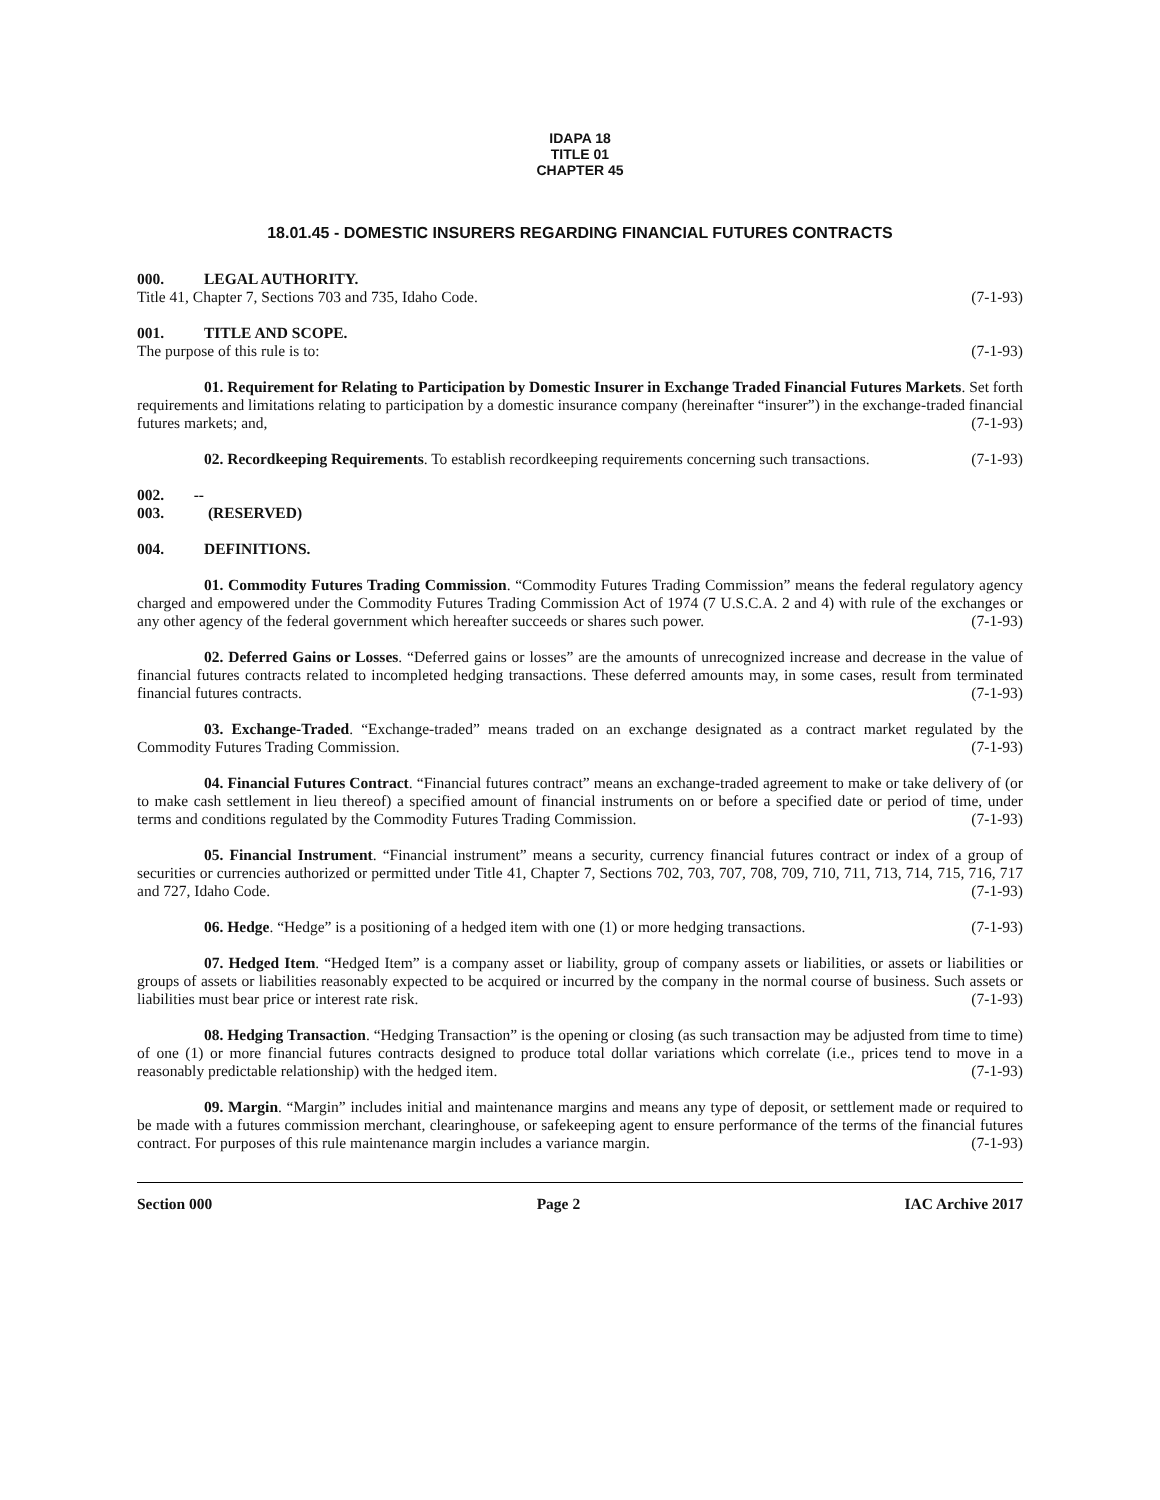IDAPA 18
TITLE 01
CHAPTER 45
18.01.45 - DOMESTIC INSURERS REGARDING FINANCIAL FUTURES CONTRACTS
000. LEGAL AUTHORITY.
Title 41, Chapter 7, Sections 703 and 735, Idaho Code. (7-1-93)
001. TITLE AND SCOPE.
The purpose of this rule is to: (7-1-93)
01. Requirement for Relating to Participation by Domestic Insurer in Exchange Traded Financial Futures Markets. Set forth requirements and limitations relating to participation by a domestic insurance company (hereinafter “insurer”) in the exchange-traded financial futures markets; and, (7-1-93)
02. Recordkeeping Requirements. To establish recordkeeping requirements concerning such transactions. (7-1-93)
002. -- 003. (RESERVED)
004. DEFINITIONS.
01. Commodity Futures Trading Commission. “Commodity Futures Trading Commission” means the federal regulatory agency charged and empowered under the Commodity Futures Trading Commission Act of 1974 (7 U.S.C.A. 2 and 4) with rule of the exchanges or any other agency of the federal government which hereafter succeeds or shares such power. (7-1-93)
02. Deferred Gains or Losses. “Deferred gains or losses” are the amounts of unrecognized increase and decrease in the value of financial futures contracts related to incompleted hedging transactions. These deferred amounts may, in some cases, result from terminated financial futures contracts. (7-1-93)
03. Exchange-Traded. “Exchange-traded” means traded on an exchange designated as a contract market regulated by the Commodity Futures Trading Commission. (7-1-93)
04. Financial Futures Contract. “Financial futures contract” means an exchange-traded agreement to make or take delivery of (or to make cash settlement in lieu thereof) a specified amount of financial instruments on or before a specified date or period of time, under terms and conditions regulated by the Commodity Futures Trading Commission. (7-1-93)
05. Financial Instrument. “Financial instrument” means a security, currency financial futures contract or index of a group of securities or currencies authorized or permitted under Title 41, Chapter 7, Sections 702, 703, 707, 708, 709, 710, 711, 713, 714, 715, 716, 717 and 727, Idaho Code. (7-1-93)
06. Hedge. “Hedge” is a positioning of a hedged item with one (1) or more hedging transactions. (7-1-93)
07. Hedged Item. “Hedged Item” is a company asset or liability, group of company assets or liabilities, or assets or liabilities or groups of assets or liabilities reasonably expected to be acquired or incurred by the company in the normal course of business. Such assets or liabilities must bear price or interest rate risk. (7-1-93)
08. Hedging Transaction. “Hedging Transaction” is the opening or closing (as such transaction may be adjusted from time to time) of one (1) or more financial futures contracts designed to produce total dollar variations which correlate (i.e., prices tend to move in a reasonably predictable relationship) with the hedged item. (7-1-93)
09. Margin. “Margin” includes initial and maintenance margins and means any type of deposit, or settlement made or required to be made with a futures commission merchant, clearinghouse, or safekeeping agent to ensure performance of the terms of the financial futures contract. For purposes of this rule maintenance margin includes a variance margin. (7-1-93)
Section 000 Page 2 IAC Archive 2017